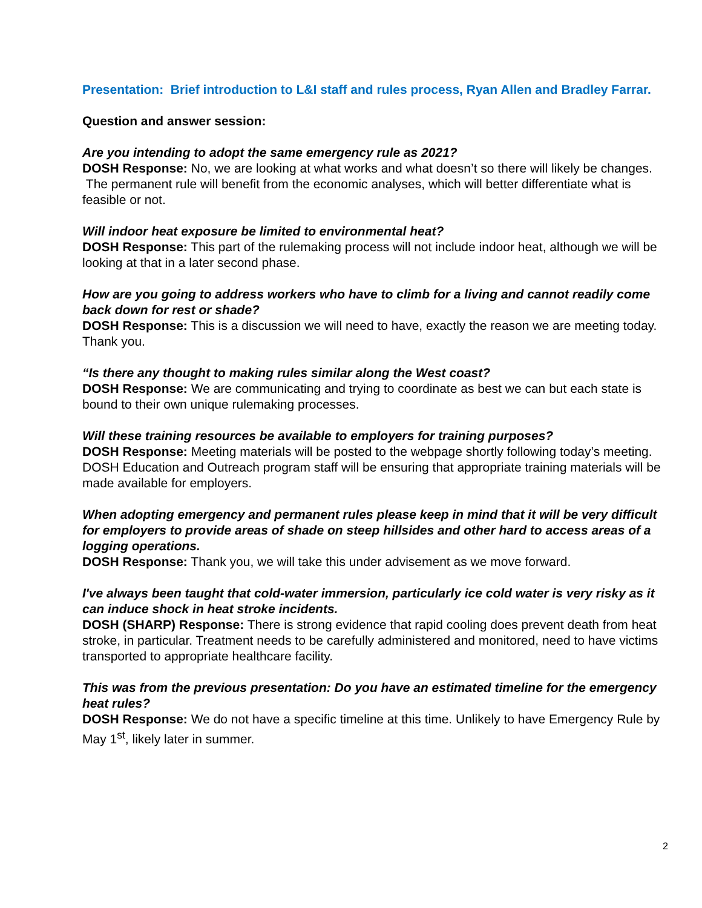Presentation: Brief introduction to L&I staff and rules process, Ryan Allen and Bradley Farrar.
Question and answer session:
Are you intending to adopt the same emergency rule as 2021?
DOSH Response: No, we are looking at what works and what doesn’t so there will likely be changes. The permanent rule will benefit from the economic analyses, which will better differentiate what is feasible or not.
Will indoor heat exposure be limited to environmental heat?
DOSH Response: This part of the rulemaking process will not include indoor heat, although we will be looking at that in a later second phase.
How are you going to address workers who have to climb for a living and cannot readily come back down for rest or shade?
DOSH Response: This is a discussion we will need to have, exactly the reason we are meeting today. Thank you.
“Is there any thought to making rules similar along the West coast?
DOSH Response: We are communicating and trying to coordinate as best we can but each state is bound to their own unique rulemaking processes.
Will these training resources be available to employers for training purposes?
DOSH Response: Meeting materials will be posted to the webpage shortly following today’s meeting. DOSH Education and Outreach program staff will be ensuring that appropriate training materials will be made available for employers.
When adopting emergency and permanent rules please keep in mind that it will be very difficult for employers to provide areas of shade on steep hillsides and other hard to access areas of a logging operations.
DOSH Response: Thank you, we will take this under advisement as we move forward.
I've always been taught that cold-water immersion, particularly ice cold water is very risky as it can induce shock in heat stroke incidents.
DOSH (SHARP) Response: There is strong evidence that rapid cooling does prevent death from heat stroke, in particular. Treatment needs to be carefully administered and monitored, need to have victims transported to appropriate healthcare facility.
This was from the previous presentation: Do you have an estimated timeline for the emergency heat rules?
DOSH Response: We do not have a specific timeline at this time. Unlikely to have Emergency Rule by May 1<sup>st</sup>, likely later in summer.
2